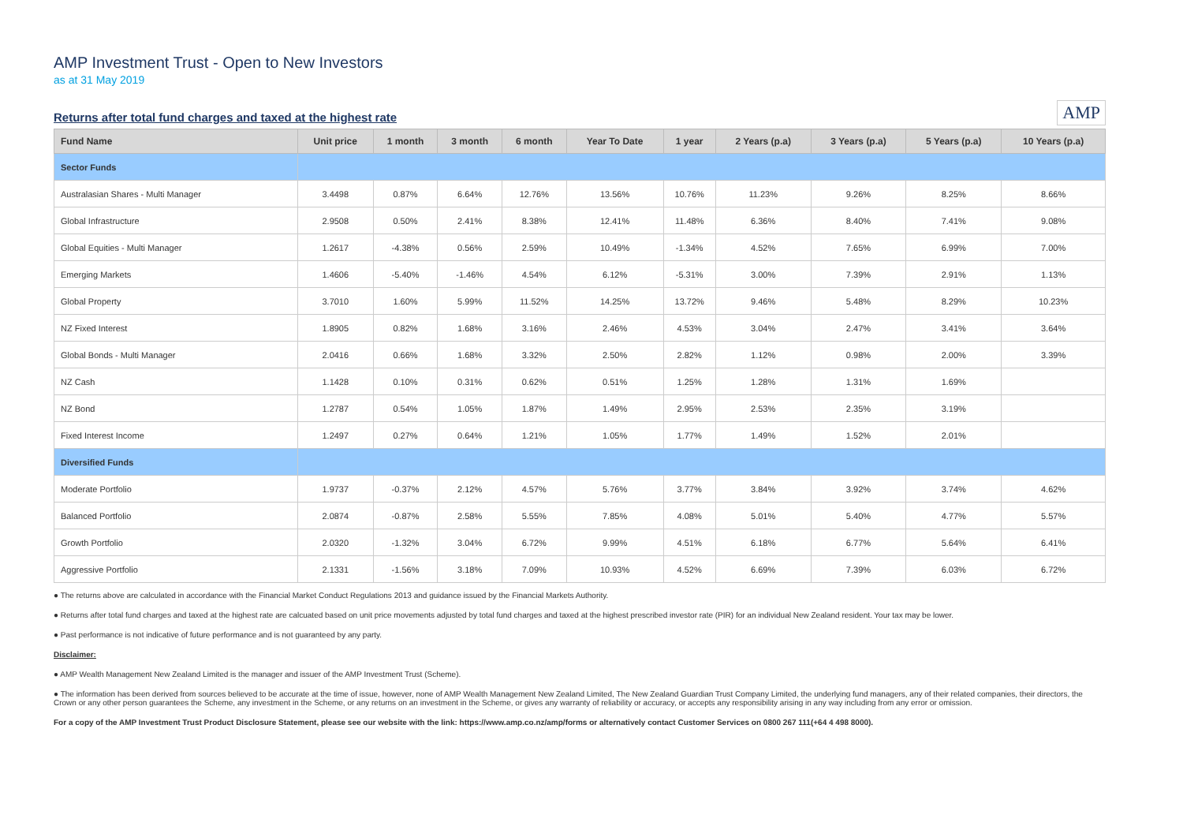AMP Investment Trust - Open to New Investors
as at 31 May 2019
Returns after total fund charges and taxed at the highest rate
AMP
| Fund Name | Unit price | 1 month | 3 month | 6 month | Year To Date | 1 year | 2 Years (p.a) | 3 Years (p.a) | 5 Years (p.a) | 10 Years (p.a) |
| --- | --- | --- | --- | --- | --- | --- | --- | --- | --- | --- |
| Sector Funds | | | | | | | | | | |
| Australasian Shares - Multi Manager | 3.4498 | 0.87% | 6.64% | 12.76% | 13.56% | 10.76% | 11.23% | 9.26% | 8.25% | 8.66% |
| Global Infrastructure | 2.9508 | 0.50% | 2.41% | 8.38% | 12.41% | 11.48% | 6.36% | 8.40% | 7.41% | 9.08% |
| Global Equities - Multi Manager | 1.2617 | -4.38% | 0.56% | 2.59% | 10.49% | -1.34% | 4.52% | 7.65% | 6.99% | 7.00% |
| Emerging Markets | 1.4606 | -5.40% | -1.46% | 4.54% | 6.12% | -5.31% | 3.00% | 7.39% | 2.91% | 1.13% |
| Global Property | 3.7010 | 1.60% | 5.99% | 11.52% | 14.25% | 13.72% | 9.46% | 5.48% | 8.29% | 10.23% |
| NZ Fixed Interest | 1.8905 | 0.82% | 1.68% | 3.16% | 2.46% | 4.53% | 3.04% | 2.47% | 3.41% | 3.64% |
| Global Bonds - Multi Manager | 2.0416 | 0.66% | 1.68% | 3.32% | 2.50% | 2.82% | 1.12% | 0.98% | 2.00% | 3.39% |
| NZ Cash | 1.1428 | 0.10% | 0.31% | 0.62% | 0.51% | 1.25% | 1.28% | 1.31% | 1.69% | |
| NZ Bond | 1.2787 | 0.54% | 1.05% | 1.87% | 1.49% | 2.95% | 2.53% | 2.35% | 3.19% | |
| Fixed Interest Income | 1.2497 | 0.27% | 0.64% | 1.21% | 1.05% | 1.77% | 1.49% | 1.52% | 2.01% | |
| Diversified Funds | | | | | | | | | | |
| Moderate Portfolio | 1.9737 | -0.37% | 2.12% | 4.57% | 5.76% | 3.77% | 3.84% | 3.92% | 3.74% | 4.62% |
| Balanced Portfolio | 2.0874 | -0.87% | 2.58% | 5.55% | 7.85% | 4.08% | 5.01% | 5.40% | 4.77% | 5.57% |
| Growth Portfolio | 2.0320 | -1.32% | 3.04% | 6.72% | 9.99% | 4.51% | 6.18% | 6.77% | 5.64% | 6.41% |
| Aggressive Portfolio | 2.1331 | -1.56% | 3.18% | 7.09% | 10.93% | 4.52% | 6.69% | 7.39% | 6.03% | 6.72% |
● The returns above are calculated in accordance with the Financial Market Conduct Regulations 2013 and guidance issued by the Financial Markets Authority.
● Returns after total fund charges and taxed at the highest rate are calcuated based on unit price movements adjusted by total fund charges and taxed at the highest prescribed investor rate (PIR) for an individual New Zealand resident. Your tax may be lower.
● Past performance is not indicative of future performance and is not guaranteed by any party.
Disclaimer:
● AMP Wealth Management New Zealand Limited is the manager and issuer of the AMP Investment Trust (Scheme).
● The information has been derived from sources believed to be accurate at the time of issue, however, none of AMP Wealth Management New Zealand Limited, The New Zealand Guardian Trust Company Limited, the underlying fund managers, any of their related companies, their directors, the Crown or any other person guarantees the Scheme, any investment in the Scheme, or any returns on an investment in the Scheme, or gives any warranty of reliability or accuracy, or accepts any responsibility arising in any way including from any error or omission.
For a copy of the AMP Investment Trust Product Disclosure Statement, please see our website with the link: https://www.amp.co.nz/amp/forms or alternatively contact Customer Services on 0800 267 111(+64 4 498 8000).